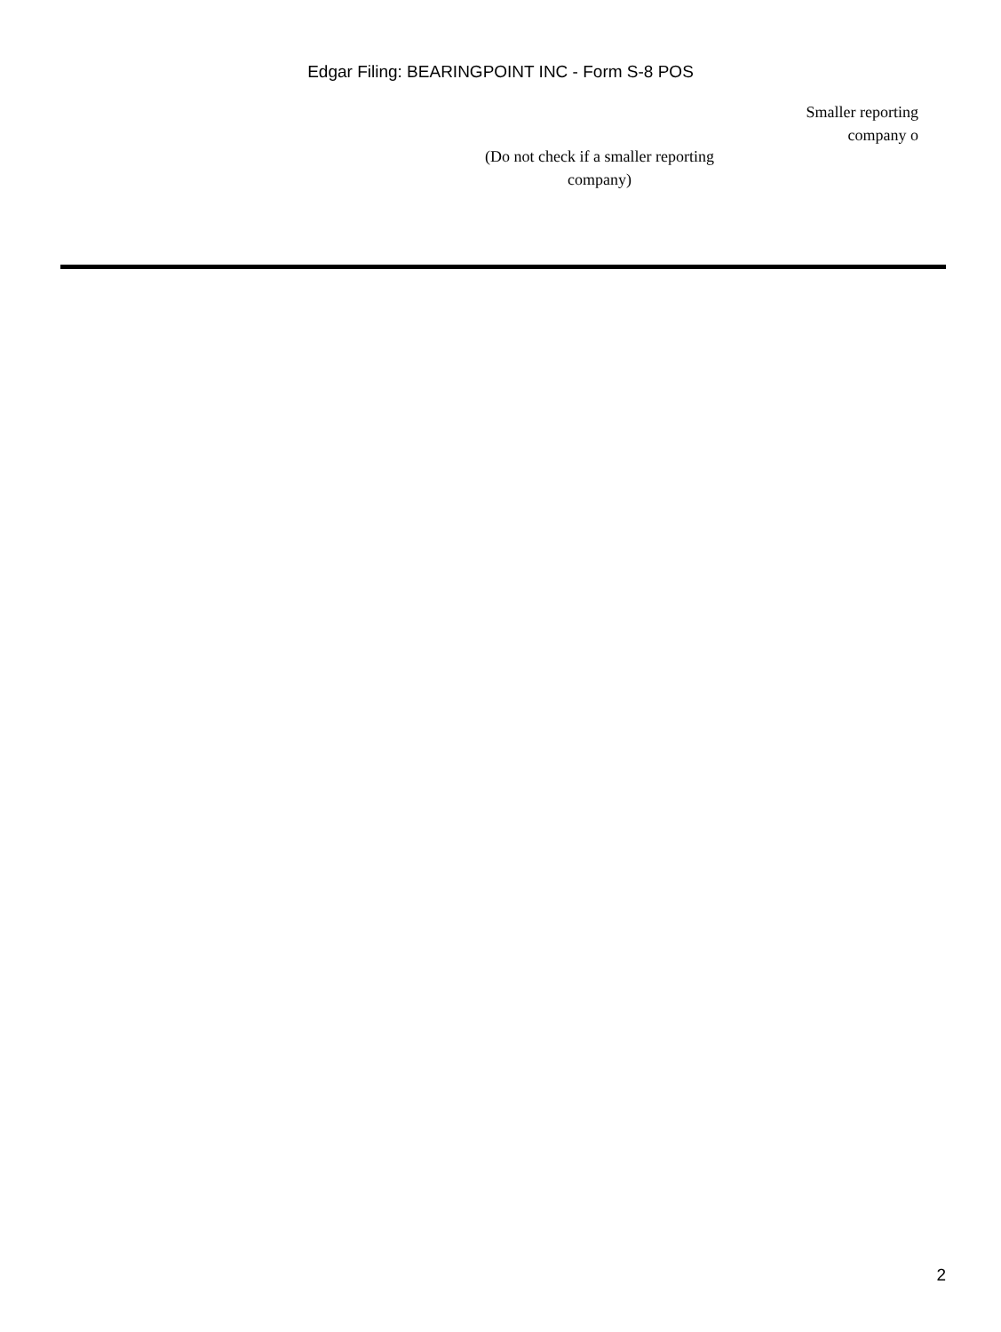Edgar Filing: BEARINGPOINT INC - Form S-8 POS
Smaller reporting
company o
(Do not check if a smaller reporting company)
2